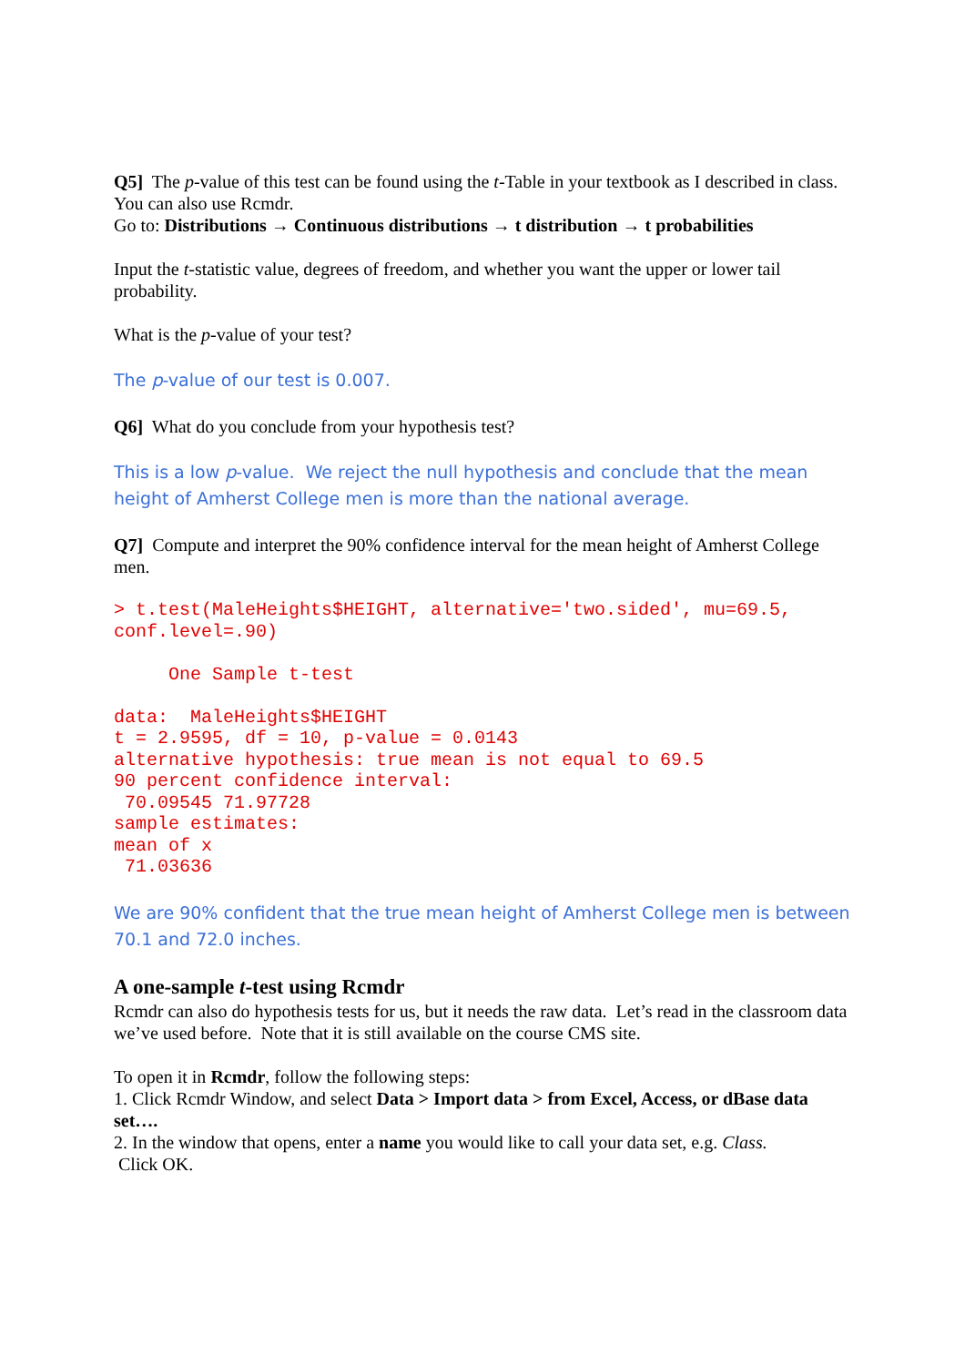Q5] The p-value of this test can be found using the t-Table in your textbook as I described in class. You can also use Rcmdr.
Go to: Distributions → Continuous distributions → t distribution → t probabilities
Input the t-statistic value, degrees of freedom, and whether you want the upper or lower tail probability.
What is the p-value of your test?
The p-value of our test is 0.007.
Q6] What do you conclude from your hypothesis test?
This is a low p-value. We reject the null hypothesis and conclude that the mean height of Amherst College men is more than the national average.
Q7] Compute and interpret the 90% confidence interval for the mean height of Amherst College men.
> t.test(MaleHeights$HEIGHT, alternative='two.sided', mu=69.5,
conf.level=.90)

     One Sample t-test

data:  MaleHeights$HEIGHT
t = 2.9595, df = 10, p-value = 0.0143
alternative hypothesis: true mean is not equal to 69.5
90 percent confidence interval:
 70.09545 71.97728
sample estimates:
mean of x
 71.03636
We are 90% confident that the true mean height of Amherst College men is between 70.1 and 72.0 inches.
A one-sample t-test using Rcmdr
Rcmdr can also do hypothesis tests for us, but it needs the raw data. Let’s read in the classroom data we’ve used before. Note that it is still available on the course CMS site.
To open it in Rcmdr, follow the following steps:
1. Click Rcmdr Window, and select Data > Import data > from Excel, Access, or dBase data set….
2. In the window that opens, enter a name you would like to call your data set, e.g. Class.
Click OK.